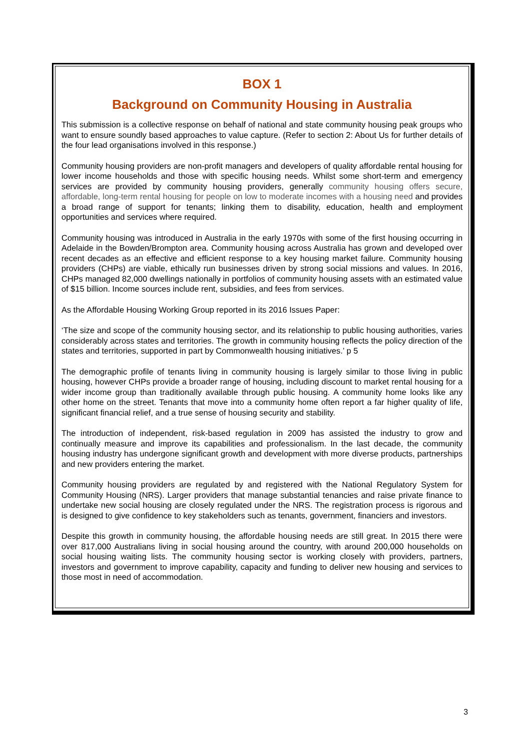BOX 1
Background on Community Housing in Australia
This submission is a collective response on behalf of national and state community housing peak groups who want to ensure soundly based approaches to value capture. (Refer to section 2: About Us for further details of the four lead organisations involved in this response.)
Community housing providers are non-profit managers and developers of quality affordable rental housing for lower income households and those with specific housing needs. Whilst some short-term and emergency services are provided by community housing providers, generally community housing offers secure, affordable, long-term rental housing for people on low to moderate incomes with a housing need and provides a broad range of support for tenants; linking them to disability, education, health and employment opportunities and services where required.
Community housing was introduced in Australia in the early 1970s with some of the first housing occurring in Adelaide in the Bowden/Brompton area. Community housing across Australia has grown and developed over recent decades as an effective and efficient response to a key housing market failure. Community housing providers (CHPs) are viable, ethically run businesses driven by strong social missions and values. In 2016, CHPs managed 82,000 dwellings nationally in portfolios of community housing assets with an estimated value of $15 billion. Income sources include rent, subsidies, and fees from services.
As the Affordable Housing Working Group reported in its 2016 Issues Paper:
‘The size and scope of the community housing sector, and its relationship to public housing authorities, varies considerably across states and territories. The growth in community housing reflects the policy direction of the states and territories, supported in part by Commonwealth housing initiatives.’ p 5
The demographic profile of tenants living in community housing is largely similar to those living in public housing, however CHPs provide a broader range of housing, including discount to market rental housing for a wider income group than traditionally available through public housing. A community home looks like any other home on the street. Tenants that move into a community home often report a far higher quality of life, significant financial relief, and a true sense of housing security and stability.
The introduction of independent, risk-based regulation in 2009 has assisted the industry to grow and continually measure and improve its capabilities and professionalism. In the last decade, the community housing industry has undergone significant growth and development with more diverse products, partnerships and new providers entering the market.
Community housing providers are regulated by and registered with the National Regulatory System for Community Housing (NRS). Larger providers that manage substantial tenancies and raise private finance to undertake new social housing are closely regulated under the NRS. The registration process is rigorous and is designed to give confidence to key stakeholders such as tenants, government, financiers and investors.
Despite this growth in community housing, the affordable housing needs are still great. In 2015 there were over 817,000 Australians living in social housing around the country, with around 200,000 households on social housing waiting lists. The community housing sector is working closely with providers, partners, investors and government to improve capability, capacity and funding to deliver new housing and services to those most in need of accommodation.
3